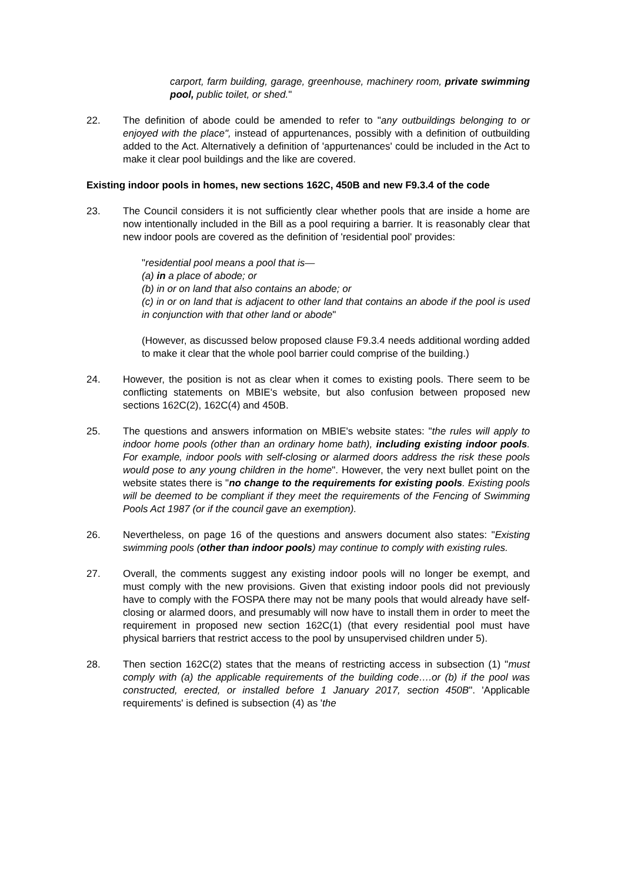carport, farm building, garage, greenhouse, machinery room, private swimming pool, public toilet, or shed."
22. The definition of abode could be amended to refer to "any outbuildings belonging to or enjoyed with the place", instead of appurtenances, possibly with a definition of outbuilding added to the Act. Alternatively a definition of 'appurtenances' could be included in the Act to make it clear pool buildings and the like are covered.
Existing indoor pools in homes, new sections 162C, 450B and new F9.3.4 of the code
23. The Council considers it is not sufficiently clear whether pools that are inside a home are now intentionally included in the Bill as a pool requiring a barrier. It is reasonably clear that new indoor pools are covered as the definition of 'residential pool' provides:
"residential pool means a pool that is—
(a) in a place of abode; or
(b) in or on land that also contains an abode; or
(c) in or on land that is adjacent to other land that contains an abode if the pool is used in conjunction with that other land or abode"
(However, as discussed below proposed clause F9.3.4 needs additional wording added to make it clear that the whole pool barrier could comprise of the building.)
24. However, the position is not as clear when it comes to existing pools. There seem to be conflicting statements on MBIE's website, but also confusion between proposed new sections 162C(2), 162C(4) and 450B.
25. The questions and answers information on MBIE's website states: "the rules will apply to indoor home pools (other than an ordinary home bath), including existing indoor pools. For example, indoor pools with self-closing or alarmed doors address the risk these pools would pose to any young children in the home". However, the very next bullet point on the website states there is "no change to the requirements for existing pools. Existing pools will be deemed to be compliant if they meet the requirements of the Fencing of Swimming Pools Act 1987 (or if the council gave an exemption).
26. Nevertheless, on page 16 of the questions and answers document also states: "Existing swimming pools (other than indoor pools) may continue to comply with existing rules.
27. Overall, the comments suggest any existing indoor pools will no longer be exempt, and must comply with the new provisions. Given that existing indoor pools did not previously have to comply with the FOSPA there may not be many pools that would already have self-closing or alarmed doors, and presumably will now have to install them in order to meet the requirement in proposed new section 162C(1) (that every residential pool must have physical barriers that restrict access to the pool by unsupervised children under 5).
28. Then section 162C(2) states that the means of restricting access in subsection (1) "must comply with (a) the applicable requirements of the building code….or (b) if the pool was constructed, erected, or installed before 1 January 2017, section 450B". 'Applicable requirements' is defined is subsection (4) as 'the